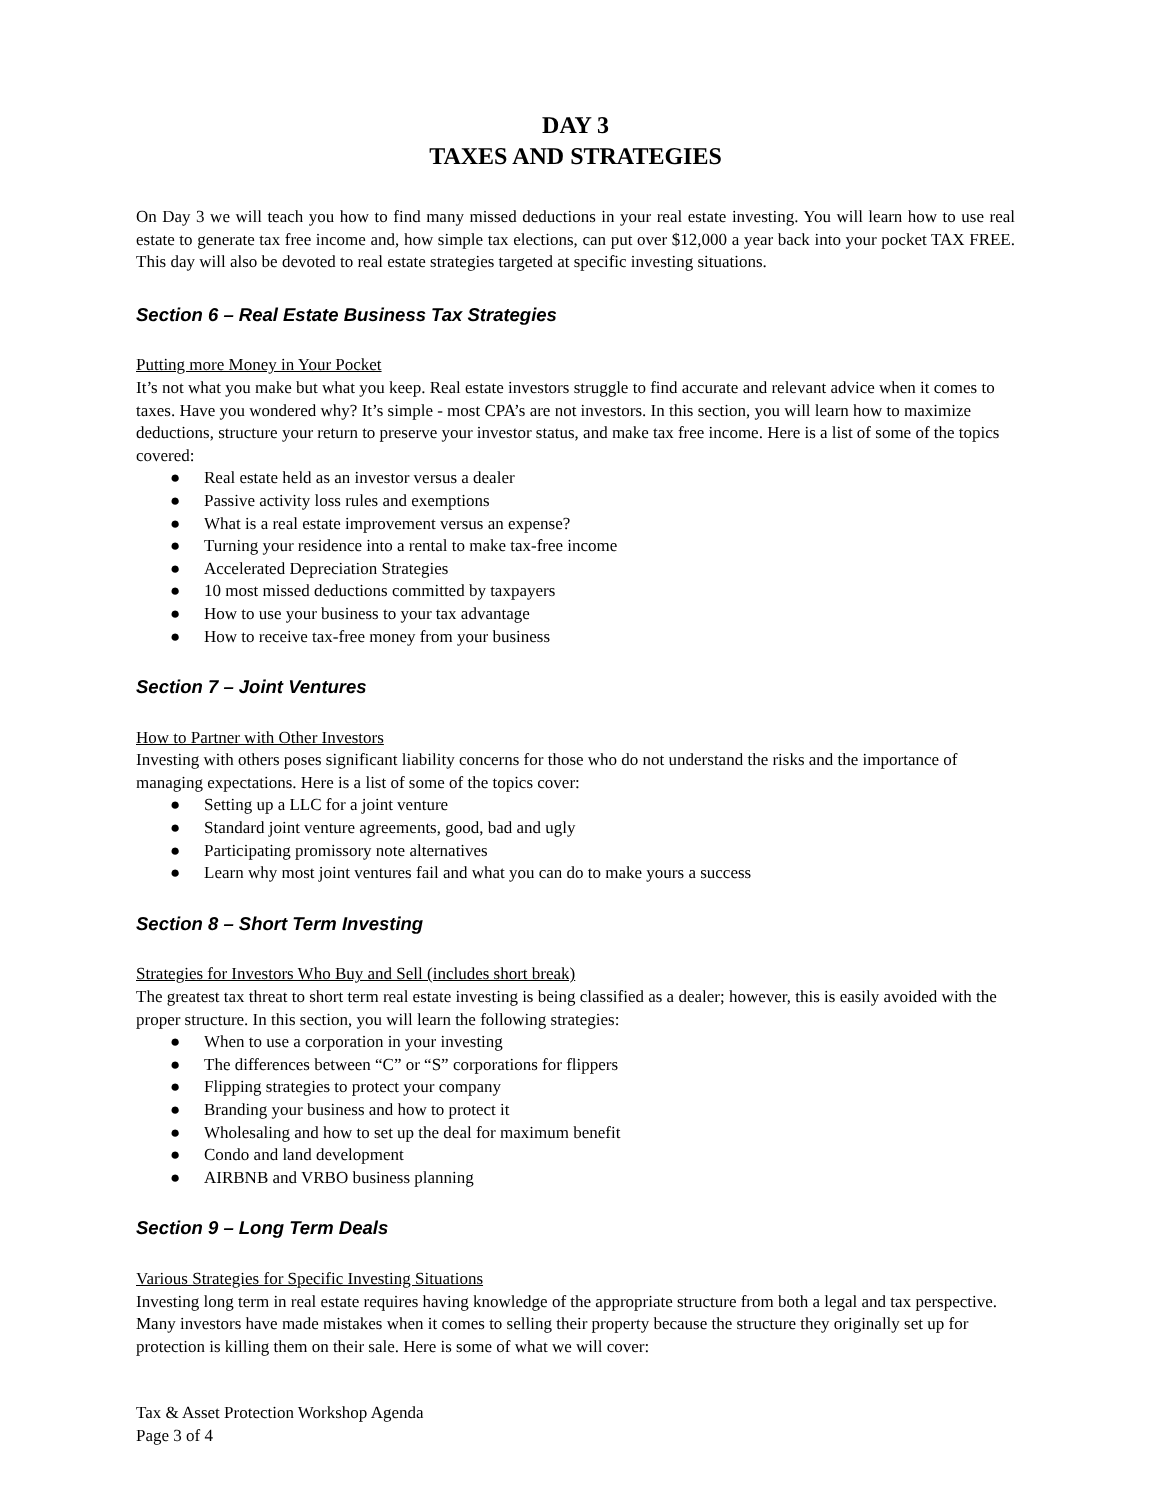DAY 3
TAXES AND STRATEGIES
On Day 3 we will teach you how to find many missed deductions in your real estate investing. You will learn how to use real estate to generate tax free income and, how simple tax elections, can put over $12,000 a year back into your pocket TAX FREE. This day will also be devoted to real estate strategies targeted at specific investing situations.
Section 6 – Real Estate Business Tax Strategies
Putting more Money in Your Pocket
It’s not what you make but what you keep. Real estate investors struggle to find accurate and relevant advice when it comes to taxes. Have you wondered why? It’s simple - most CPA’s are not investors. In this section, you will learn how to maximize deductions, structure your return to preserve your investor status, and make tax free income. Here is a list of some of the topics covered:
● Real estate held as an investor versus a dealer
● Passive activity loss rules and exemptions
● What is a real estate improvement versus an expense?
● Turning your residence into a rental to make tax-free income
● Accelerated Depreciation Strategies
● 10 most missed deductions committed by taxpayers
● How to use your business to your tax advantage
● How to receive tax-free money from your business
Section 7 – Joint Ventures
How to Partner with Other Investors
Investing with others poses significant liability concerns for those who do not understand the risks and the importance of managing expectations. Here is a list of some of the topics cover:
● Setting up a LLC for a joint venture
● Standard joint venture agreements, good, bad and ugly
● Participating promissory note alternatives
● Learn why most joint ventures fail and what you can do to make yours a success
Section 8 – Short Term Investing
Strategies for Investors Who Buy and Sell (includes short break)
The greatest tax threat to short term real estate investing is being classified as a dealer; however, this is easily avoided with the proper structure. In this section, you will learn the following strategies:
● When to use a corporation in your investing
● The differences between “C” or “S” corporations for flippers
● Flipping strategies to protect your company
● Branding your business and how to protect it
● Wholesaling and how to set up the deal for maximum benefit
● Condo and land development
● AIRBNB and VRBO business planning
Section 9 – Long Term Deals
Various Strategies for Specific Investing Situations
Investing long term in real estate requires having knowledge of the appropriate structure from both a legal and tax perspective. Many investors have made mistakes when it comes to selling their property because the structure they originally set up for protection is killing them on their sale. Here is some of what we will cover:
Tax & Asset Protection Workshop Agenda
Page 3 of 4